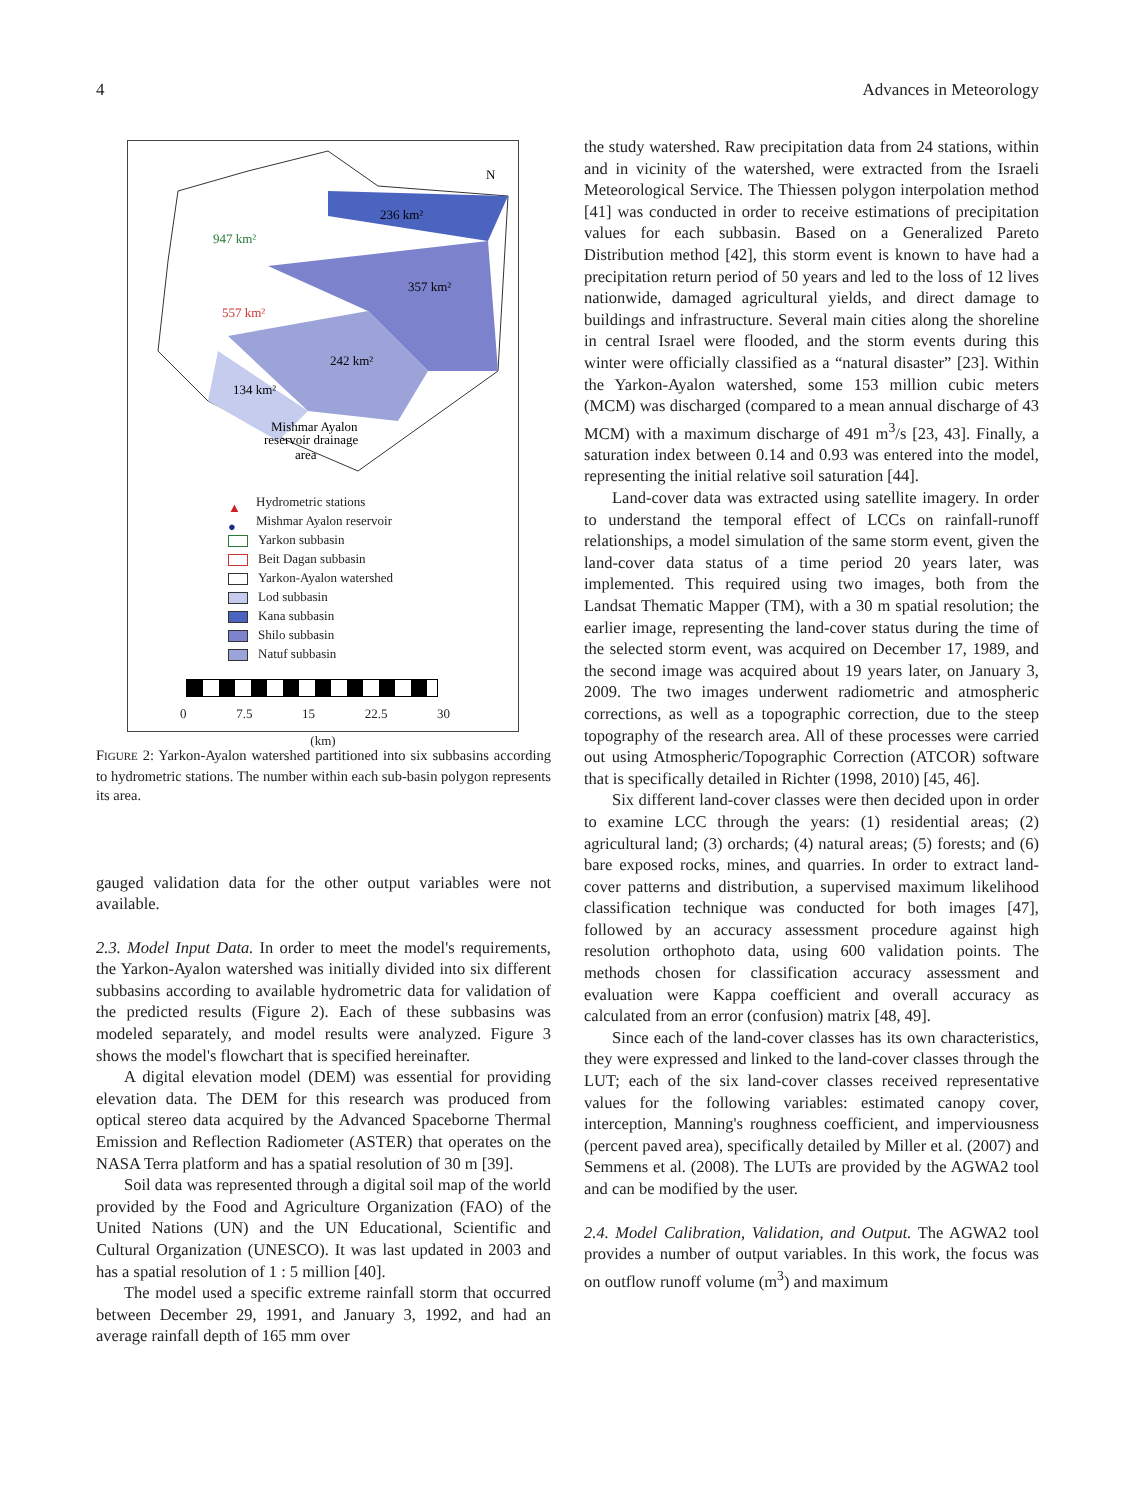4 Advances in Meteorology
236 km²
947 km²
357 km²
557 km²
242 km²
134 km²
Mishmar Ayalon
reservoir drainage
area
N
▲ Hydrometric stations
● Mishmar Ayalon reservoir
Yarkon subbasin
Beit Dagan subbasin
Yarkon-Ayalon watershed
Lod subbasin
Kana subbasin
Shilo subbasin
Natuf subbasin
0 7.5 15 22.5 30
(km)
FIGURE 2: Yarkon-Ayalon watershed partitioned into six subbasins according to hydrometric stations. The number within each sub-basin polygon represents its area.
gauged validation data for the other output variables were not available.
2.3. Model Input Data. In order to meet the model's requirements, the Yarkon-Ayalon watershed was initially divided into six different subbasins according to available hydrometric data for validation of the predicted results (Figure 2). Each of these subbasins was modeled separately, and model results were analyzed. Figure 3 shows the model's flowchart that is specified hereinafter.
A digital elevation model (DEM) was essential for providing elevation data. The DEM for this research was produced from optical stereo data acquired by the Advanced Spaceborne Thermal Emission and Reflection Radiometer (ASTER) that operates on the NASA Terra platform and has a spatial resolution of 30 m [39].
Soil data was represented through a digital soil map of the world provided by the Food and Agriculture Organization (FAO) of the United Nations (UN) and the UN Educational, Scientific and Cultural Organization (UNESCO). It was last updated in 2003 and has a spatial resolution of 1 : 5 million [40].
The model used a specific extreme rainfall storm that occurred between December 29, 1991, and January 3, 1992, and had an average rainfall depth of 165 mm over
the study watershed. Raw precipitation data from 24 stations, within and in vicinity of the watershed, were extracted from the Israeli Meteorological Service. The Thiessen polygon interpolation method [41] was conducted in order to receive estimations of precipitation values for each subbasin. Based on a Generalized Pareto Distribution method [42], this storm event is known to have had a precipitation return period of 50 years and led to the loss of 12 lives nationwide, damaged agricultural yields, and direct damage to buildings and infrastructure. Several main cities along the shoreline in central Israel were flooded, and the storm events during this winter were officially classified as a “natural disaster” [23]. Within the Yarkon-Ayalon watershed, some 153 million cubic meters (MCM) was discharged (compared to a mean annual discharge of 43 MCM) with a maximum discharge of 491 m<sup>3</sup>/s [23, 43]. Finally, a saturation index between 0.14 and 0.93 was entered into the model, representing the initial relative soil saturation [44].
Land-cover data was extracted using satellite imagery. In order to understand the temporal effect of LCCs on rainfall-runoff relationships, a model simulation of the same storm event, given the land-cover data status of a time period 20 years later, was implemented. This required using two images, both from the Landsat Thematic Mapper (TM), with a 30 m spatial resolution; the earlier image, representing the land-cover status during the time of the selected storm event, was acquired on December 17, 1989, and the second image was acquired about 19 years later, on January 3, 2009. The two images underwent radiometric and atmospheric corrections, as well as a topographic correction, due to the steep topography of the research area. All of these processes were carried out using Atmospheric/Topographic Correction (ATCOR) software that is specifically detailed in Richter (1998, 2010) [45, 46].
Six different land-cover classes were then decided upon in order to examine LCC through the years: (1) residential areas; (2) agricultural land; (3) orchards; (4) natural areas; (5) forests; and (6) bare exposed rocks, mines, and quarries. In order to extract land-cover patterns and distribution, a supervised maximum likelihood classification technique was conducted for both images [47], followed by an accuracy assessment procedure against high resolution orthophoto data, using 600 validation points. The methods chosen for classification accuracy assessment and evaluation were Kappa coefficient and overall accuracy as calculated from an error (confusion) matrix [48, 49].
Since each of the land-cover classes has its own characteristics, they were expressed and linked to the land-cover classes through the LUT; each of the six land-cover classes received representative values for the following variables: estimated canopy cover, interception, Manning's roughness coefficient, and imperviousness (percent paved area), specifically detailed by Miller et al. (2007) and Semmens et al. (2008). The LUTs are provided by the AGWA2 tool and can be modified by the user.
2.4. Model Calibration, Validation, and Output. The AGWA2 tool provides a number of output variables. In this work, the focus was on outflow runoff volume (m<sup>3</sup>) and maximum